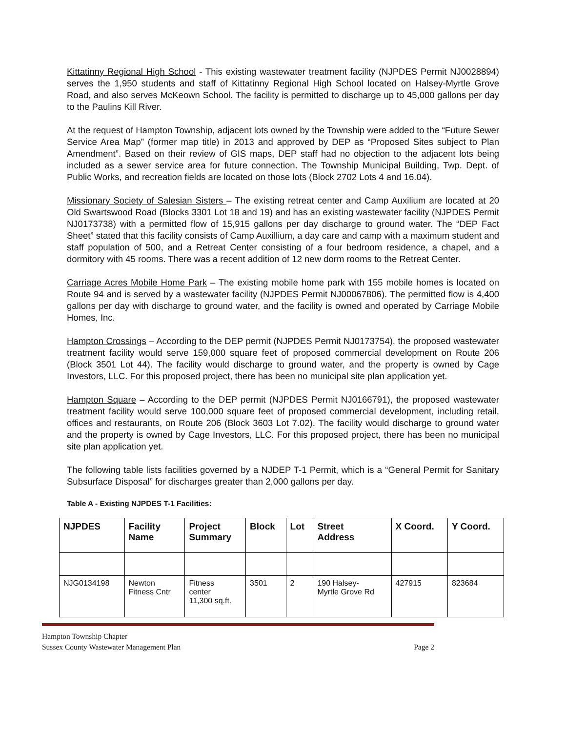Kittatinny Regional High School - This existing wastewater treatment facility (NJPDES Permit NJ0028894) serves the 1,950 students and staff of Kittatinny Regional High School located on Halsey-Myrtle Grove Road, and also serves McKeown School. The facility is permitted to discharge up to 45,000 gallons per day to the Paulins Kill River.
At the request of Hampton Township, adjacent lots owned by the Township were added to the “Future Sewer Service Area Map” (former map title) in 2013 and approved by DEP as “Proposed Sites subject to Plan Amendment”. Based on their review of GIS maps, DEP staff had no objection to the adjacent lots being included as a sewer service area for future connection. The Township Municipal Building, Twp. Dept. of Public Works, and recreation fields are located on those lots (Block 2702 Lots 4 and 16.04).
Missionary Society of Salesian Sisters – The existing retreat center and Camp Auxilium are located at 20 Old Swartswood Road (Blocks 3301 Lot 18 and 19) and has an existing wastewater facility (NJPDES Permit NJ0173738) with a permitted flow of 15,915 gallons per day discharge to ground water. The “DEP Fact Sheet” stated that this facility consists of Camp Auxillium, a day care and camp with a maximum student and staff population of 500, and a Retreat Center consisting of a four bedroom residence, a chapel, and a dormitory with 45 rooms. There was a recent addition of 12 new dorm rooms to the Retreat Center.
Carriage Acres Mobile Home Park – The existing mobile home park with 155 mobile homes is located on Route 94 and is served by a wastewater facility (NJPDES Permit NJ00067806). The permitted flow is 4,400 gallons per day with discharge to ground water, and the facility is owned and operated by Carriage Mobile Homes, Inc.
Hampton Crossings – According to the DEP permit (NJPDES Permit NJ0173754), the proposed wastewater treatment facility would serve 159,000 square feet of proposed commercial development on Route 206 (Block 3501 Lot 44). The facility would discharge to ground water, and the property is owned by Cage Investors, LLC. For this proposed project, there has been no municipal site plan application yet.
Hampton Square – According to the DEP permit (NJPDES Permit NJ0166791), the proposed wastewater treatment facility would serve 100,000 square feet of proposed commercial development, including retail, offices and restaurants, on Route 206 (Block 3603 Lot 7.02). The facility would discharge to ground water and the property is owned by Cage Investors, LLC. For this proposed project, there has been no municipal site plan application yet.
The following table lists facilities governed by a NJDEP T-1 Permit, which is a “General Permit for Sanitary Subsurface Disposal” for discharges greater than 2,000 gallons per day.
Table A - Existing NJPDES T-1 Facilities:
| NJPDES | Facility Name | Project Summary | Block | Lot | Street Address | X Coord. | Y Coord. |
| --- | --- | --- | --- | --- | --- | --- | --- |
| NJG0134198 | Newton Fitness Cntr | Fitness center 11,300 sq.ft. | 3501 | 2 | 190 Halsey- Myrtle Grove Rd | 427915 | 823684 |
Hampton Township Chapter
Sussex County Wastewater Management Plan Page 2